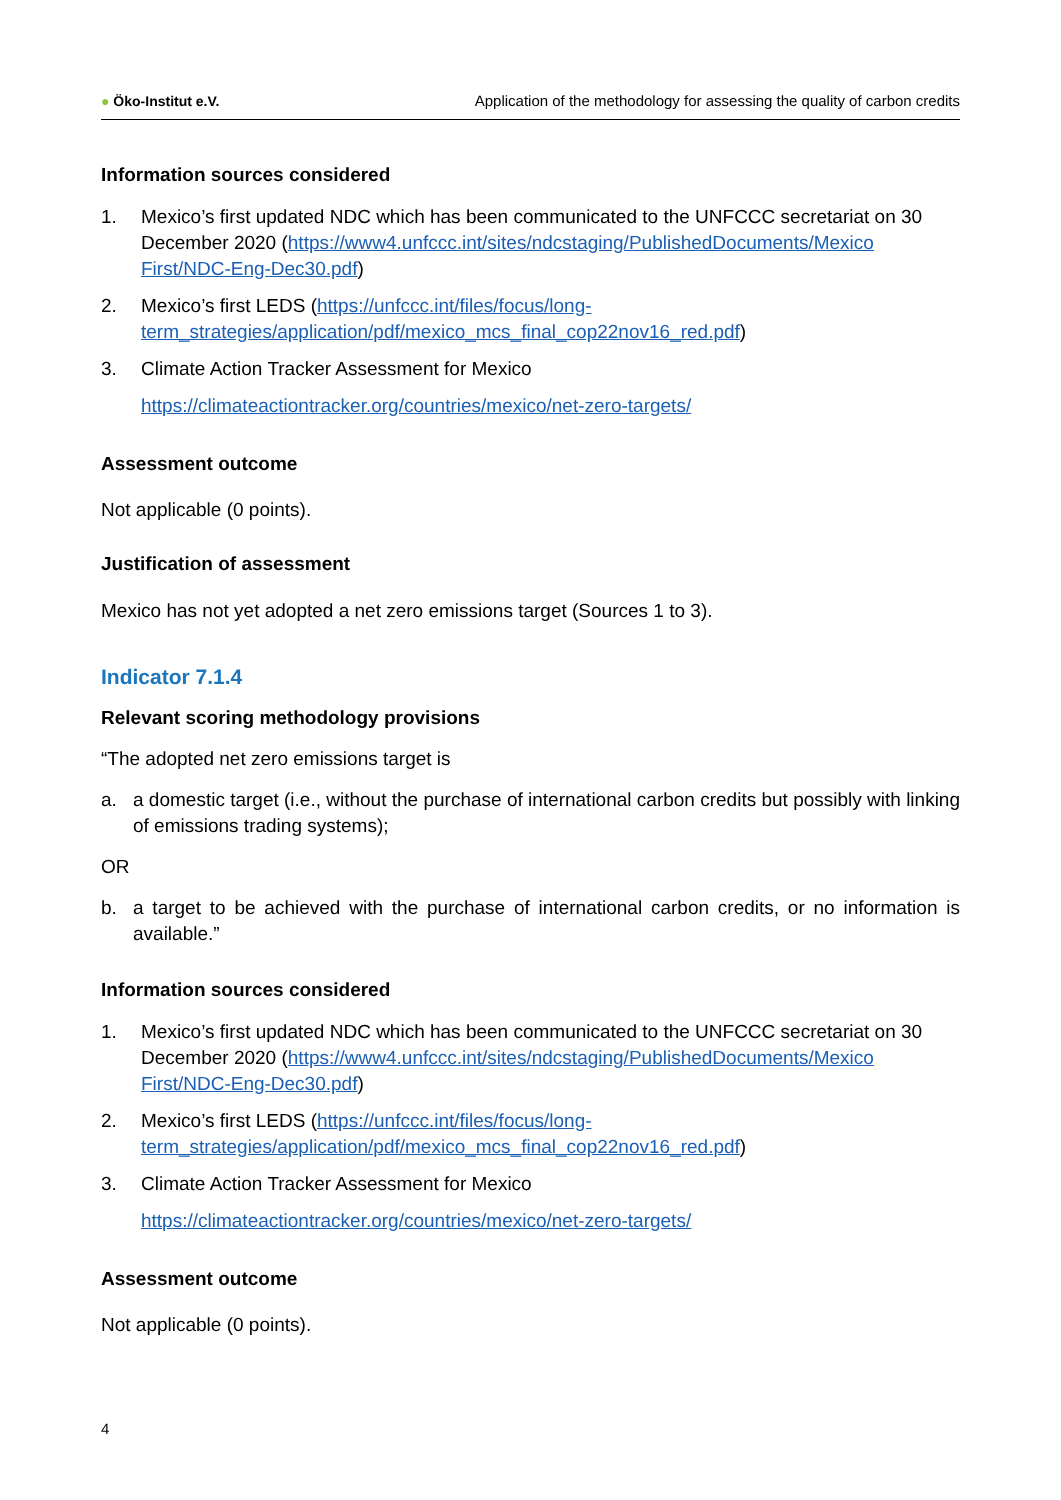● Öko-Institut e.V. Application of the methodology for assessing the quality of carbon credits
Information sources considered
1. Mexico’s first updated NDC which has been communicated to the UNFCCC secretariat on 30 December 2020 (https://www4.unfccc.int/sites/ndcstaging/PublishedDocuments/Mexico First/NDC-Eng-Dec30.pdf)
2. Mexico’s first LEDS (https://unfccc.int/files/focus/long-term_strategies/application/pdf/mexico_mcs_final_cop22nov16_red.pdf)
3. Climate Action Tracker Assessment for Mexico
https://climateactiontracker.org/countries/mexico/net-zero-targets/
Assessment outcome
Not applicable (0 points).
Justification of assessment
Mexico has not yet adopted a net zero emissions target (Sources 1 to 3).
Indicator 7.1.4
Relevant scoring methodology provisions
“The adopted net zero emissions target is
a. a domestic target (i.e., without the purchase of international carbon credits but possibly with linking of emissions trading systems);
OR
b. a target to be achieved with the purchase of international carbon credits, or no information is available.”
Information sources considered
1. Mexico’s first updated NDC which has been communicated to the UNFCCC secretariat on 30 December 2020 (https://www4.unfccc.int/sites/ndcstaging/PublishedDocuments/Mexico First/NDC-Eng-Dec30.pdf)
2. Mexico’s first LEDS (https://unfccc.int/files/focus/long-term_strategies/application/pdf/mexico_mcs_final_cop22nov16_red.pdf)
3. Climate Action Tracker Assessment for Mexico
https://climateactiontracker.org/countries/mexico/net-zero-targets/
Assessment outcome
Not applicable (0 points).
4